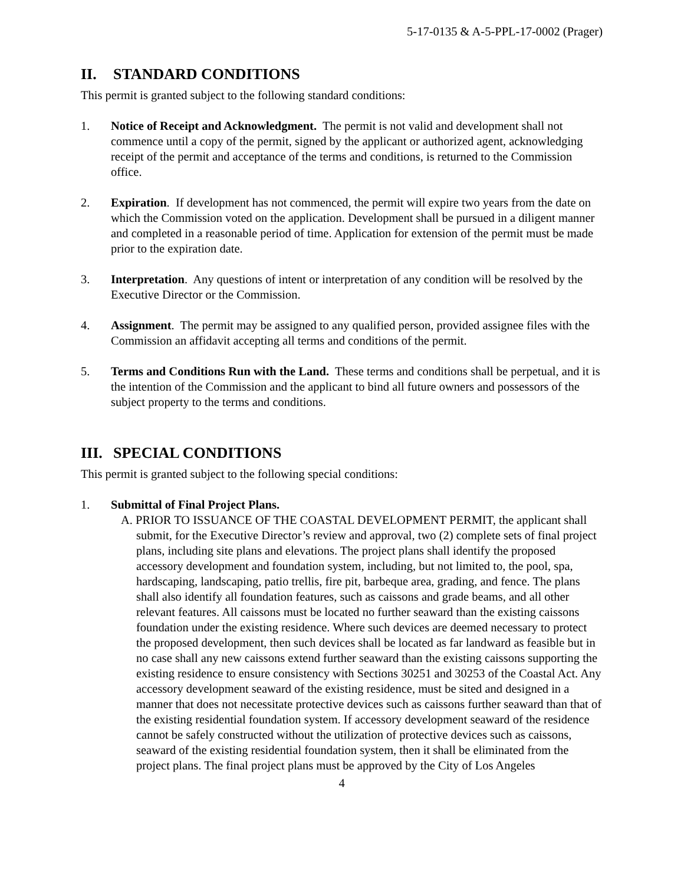5-17-0135 & A-5-PPL-17-0002 (Prager)
II. STANDARD CONDITIONS
This permit is granted subject to the following standard conditions:
1. Notice of Receipt and Acknowledgment. The permit is not valid and development shall not commence until a copy of the permit, signed by the applicant or authorized agent, acknowledging receipt of the permit and acceptance of the terms and conditions, is returned to the Commission office.
2. Expiration. If development has not commenced, the permit will expire two years from the date on which the Commission voted on the application. Development shall be pursued in a diligent manner and completed in a reasonable period of time. Application for extension of the permit must be made prior to the expiration date.
3. Interpretation. Any questions of intent or interpretation of any condition will be resolved by the Executive Director or the Commission.
4. Assignment. The permit may be assigned to any qualified person, provided assignee files with the Commission an affidavit accepting all terms and conditions of the permit.
5. Terms and Conditions Run with the Land. These terms and conditions shall be perpetual, and it is the intention of the Commission and the applicant to bind all future owners and possessors of the subject property to the terms and conditions.
III. SPECIAL CONDITIONS
This permit is granted subject to the following special conditions:
1. Submittal of Final Project Plans.
A. PRIOR TO ISSUANCE OF THE COASTAL DEVELOPMENT PERMIT, the applicant shall submit, for the Executive Director’s review and approval, two (2) complete sets of final project plans, including site plans and elevations. The project plans shall identify the proposed accessory development and foundation system, including, but not limited to, the pool, spa, hardscaping, landscaping, patio trellis, fire pit, barbeque area, grading, and fence. The plans shall also identify all foundation features, such as caissons and grade beams, and all other relevant features. All caissons must be located no further seaward than the existing caissons foundation under the existing residence. Where such devices are deemed necessary to protect the proposed development, then such devices shall be located as far landward as feasible but in no case shall any new caissons extend further seaward than the existing caissons supporting the existing residence to ensure consistency with Sections 30251 and 30253 of the Coastal Act. Any accessory development seaward of the existing residence, must be sited and designed in a manner that does not necessitate protective devices such as caissons further seaward than that of the existing residential foundation system. If accessory development seaward of the residence cannot be safely constructed without the utilization of protective devices such as caissons, seaward of the existing residential foundation system, then it shall be eliminated from the project plans. The final project plans must be approved by the City of Los Angeles
4